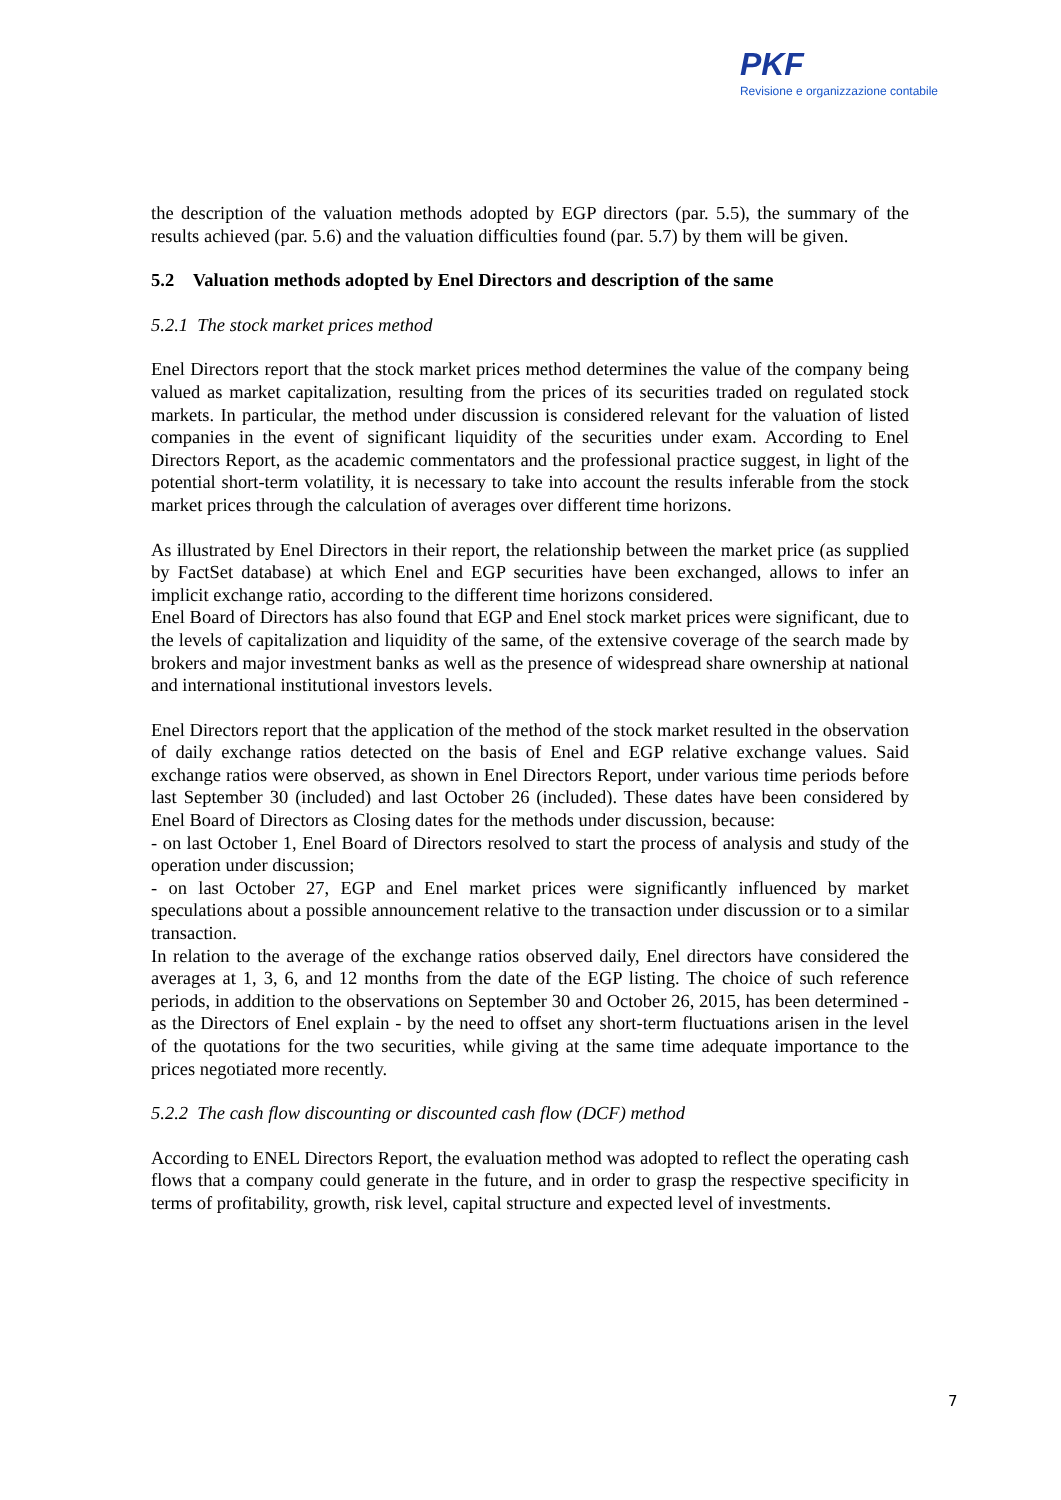PKF
Revisione e organizzazione contabile
the description of the valuation methods adopted by EGP directors (par. 5.5), the summary of the results achieved (par. 5.6) and the valuation difficulties found (par. 5.7) by them will be given.
5.2 Valuation methods adopted by Enel Directors and description of the same
5.2.1 The stock market prices method
Enel Directors report that the stock market prices method determines the value of the company being valued as market capitalization, resulting from the prices of its securities traded on regulated stock markets. In particular, the method under discussion is considered relevant for the valuation of listed companies in the event of significant liquidity of the securities under exam. According to Enel Directors Report, as the academic commentators and the professional practice suggest, in light of the potential short-term volatility, it is necessary to take into account the results inferable from the stock market prices through the calculation of averages over different time horizons.
As illustrated by Enel Directors in their report, the relationship between the market price (as supplied by FactSet database) at which Enel and EGP securities have been exchanged, allows to infer an implicit exchange ratio, according to the different time horizons considered.
Enel Board of Directors has also found that EGP and Enel stock market prices were significant, due to the levels of capitalization and liquidity of the same, of the extensive coverage of the search made by brokers and major investment banks as well as the presence of widespread share ownership at national and international institutional investors levels.
Enel Directors report that the application of the method of the stock market resulted in the observation of daily exchange ratios detected on the basis of Enel and EGP relative exchange values. Said exchange ratios were observed, as shown in Enel Directors Report, under various time periods before last September 30 (included) and last October 26 (included). These dates have been considered by Enel Board of Directors as Closing dates for the methods under discussion, because:
- on last October 1, Enel Board of Directors resolved to start the process of analysis and study of the operation under discussion;
- on last October 27, EGP and Enel market prices were significantly influenced by market speculations about a possible announcement relative to the transaction under discussion or to a similar transaction.
In relation to the average of the exchange ratios observed daily, Enel directors have considered the averages at 1, 3, 6, and 12 months from the date of the EGP listing. The choice of such reference periods, in addition to the observations on September 30 and October 26, 2015, has been determined - as the Directors of Enel explain - by the need to offset any short-term fluctuations arisen in the level of the quotations for the two securities, while giving at the same time adequate importance to the prices negotiated more recently.
5.2.2 The cash flow discounting or discounted cash flow (DCF) method
According to ENEL Directors Report, the evaluation method was adopted to reflect the operating cash flows that a company could generate in the future, and in order to grasp the respective specificity in terms of profitability, growth, risk level, capital structure and expected level of investments.
7